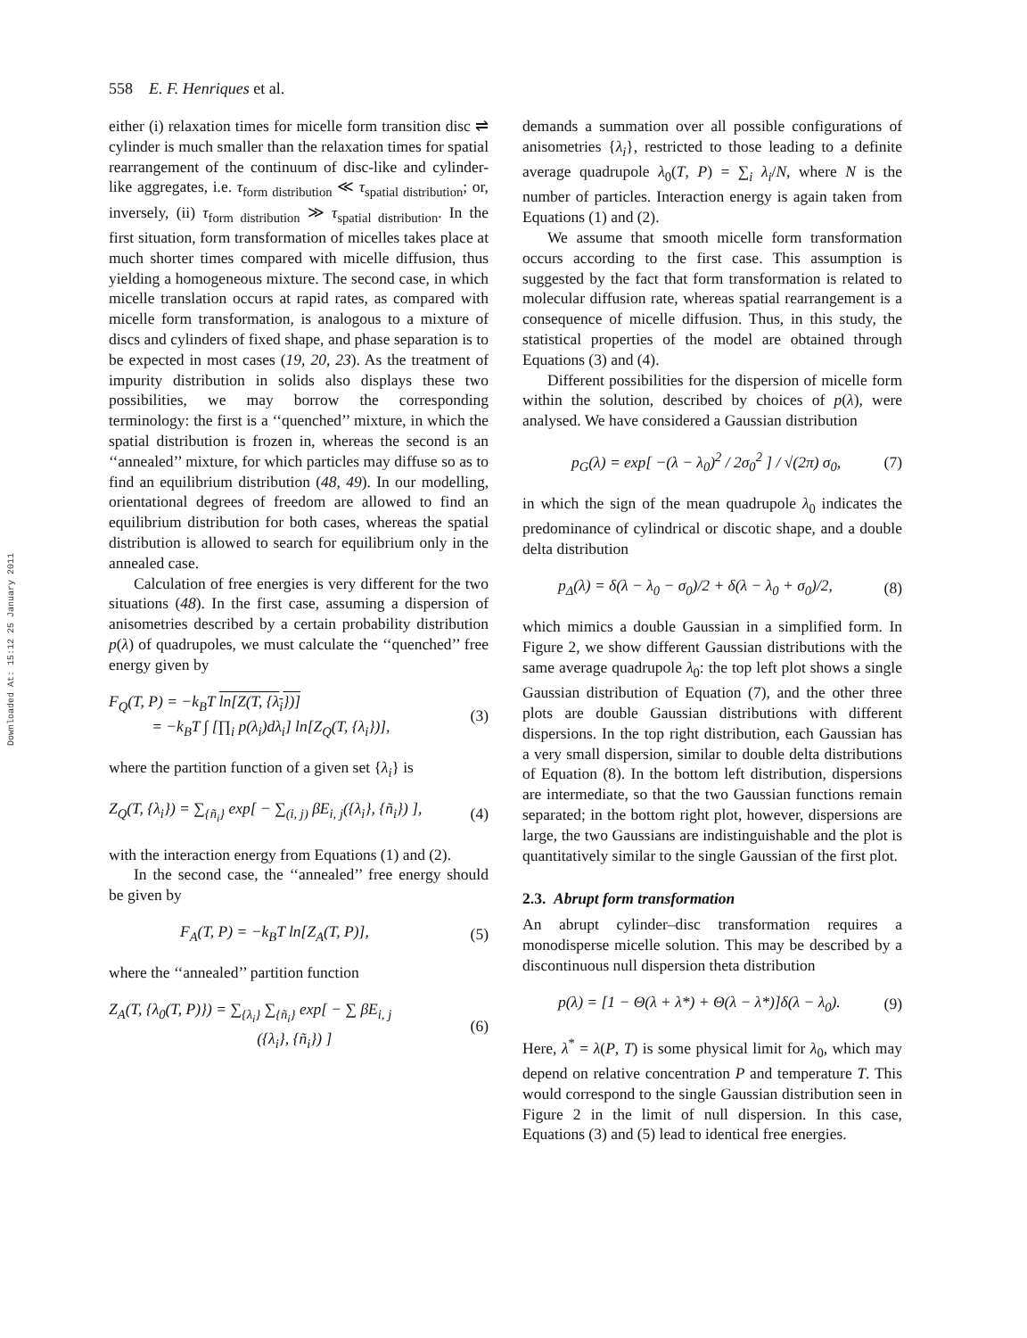Downloaded At: 15:12 25 January 2011
558 E. F. Henriques et al.
either (i) relaxation times for micelle form transition disc ⇌ cylinder is much smaller than the relaxation times for spatial rearrangement of the continuum of disc-like and cylinder-like aggregates, i.e. τ<sub>form distribution</sub> ≪ τ<sub>spatial distribution</sub>; or, inversely, (ii) τ<sub>form distribution</sub> ≫ τ<sub>spatial distribution</sub>. In the first situation, form transformation of micelles takes place at much shorter times compared with micelle diffusion, thus yielding a homogeneous mixture. The second case, in which micelle translation occurs at rapid rates, as compared with micelle form transformation, is analogous to a mixture of discs and cylinders of fixed shape, and phase separation is to be expected in most cases (19, 20, 23). As the treatment of impurity distribution in solids also displays these two possibilities, we may borrow the corresponding terminology: the first is a ‘‘quenched’’ mixture, in which the spatial distribution is frozen in, whereas the second is an ‘‘annealed’’ mixture, for which particles may diffuse so as to find an equilibrium distribution (48, 49). In our modelling, orientational degrees of freedom are allowed to find an equilibrium distribution for both cases, whereas the spatial distribution is allowed to search for equilibrium only in the annealed case.
Calculation of free energies is very different for the two situations (48). In the first case, assuming a dispersion of anisometries described by a certain probability distribution p(λ) of quadrupoles, we must calculate the ‘‘quenched’’ free energy given by
F<sub>Q</sub>(T, P) = −k<sub>B</sub>T ln[Z(T, {λ<sub>i</sub>})]
= −k<sub>B</sub>T ∫ [∏<sub>i</sub> p(λ<sub>i</sub>)dλ<sub>i</sub>] ln[Z<sub>Q</sub>(T, {λ<sub>i</sub>})],
(3)
where the partition function of a given set {λ<sub>i</sub>} is
Z<sub>Q</sub>(T, {λ<sub>i</sub>}) = ∑<sub>{ñ<sub>i</sub>}</sub> exp[ − ∑<sub>(i, j)</sub> βE<sub>i, j</sub>({λ<sub>i</sub>}, {ñ<sub>i</sub>}) ],
(4)
with the interaction energy from Equations (1) and (2).
In the second case, the ‘‘annealed’’ free energy should be given by
F<sub>A</sub>(T, P) = −k<sub>B</sub>T ln[Z<sub>A</sub>(T, P)], (5)
where the ‘‘annealed’’ partition function
Z<sub>A</sub>(T, {λ<sub>0</sub>(T, P)}) = ∑<sub>{λ<sub>i</sub>}</sub> ∑<sub>{ñ<sub>i</sub>}</sub> exp[ − ∑ βE<sub>i, j</sub>
({λ<sub>i</sub>}, {ñ<sub>i</sub>}) ]
(6)
demands a summation over all possible configurations of anisometries {λ<sub>i</sub>}, restricted to those leading to a definite average quadrupole λ<sub>0</sub>(T, P) = ∑<sub>i</sub> λ<sub>i</sub>/N, where N is the number of particles. Interaction energy is again taken from Equations (1) and (2).
We assume that smooth micelle form transformation occurs according to the first case. This assumption is suggested by the fact that form transformation is related to molecular diffusion rate, whereas spatial rearrangement is a consequence of micelle diffusion. Thus, in this study, the statistical properties of the model are obtained through Equations (3) and (4).
Different possibilities for the dispersion of micelle form within the solution, described by choices of p(λ), were analysed. We have considered a Gaussian distribution
p<sub>G</sub>(λ) = exp[ −(λ − λ<sub>0</sub>)<sup>2</sup> / 2σ<sub>0</sub><sup>2</sup> ] / √(2π) σ<sub>0</sub>,
(7)
in which the sign of the mean quadrupole λ<sub>0</sub> indicates the predominance of cylindrical or discotic shape, and a double delta distribution
p<sub>Δ</sub>(λ) = δ(λ − λ<sub>0</sub> − σ<sub>0</sub>)/2 + δ(λ − λ<sub>0</sub> + σ<sub>0</sub>)/2,
(8)
which mimics a double Gaussian in a simplified form. In Figure 2, we show different Gaussian distributions with the same average quadrupole λ<sub>0</sub>: the top left plot shows a single Gaussian distribution of Equation (7), and the other three plots are double Gaussian distributions with different dispersions. In the top right distribution, each Gaussian has a very small dispersion, similar to double delta distributions of Equation (8). In the bottom left distribution, dispersions are intermediate, so that the two Gaussian functions remain separated; in the bottom right plot, however, dispersions are large, the two Gaussians are indistinguishable and the plot is quantitatively similar to the single Gaussian of the first plot.
2.3. Abrupt form transformation
An abrupt cylinder–disc transformation requires a monodisperse micelle solution. This may be described by a discontinuous null dispersion theta distribution
p(λ) = [1 − Θ(λ + λ*) + Θ(λ − λ*)]δ(λ − λ<sub>0</sub>).
(9)
Here, λ<sup>*</sup> = λ(P, T) is some physical limit for λ<sub>0</sub>, which may depend on relative concentration P and temperature T. This would correspond to the single Gaussian distribution seen in Figure 2 in the limit of null dispersion. In this case, Equations (3) and (5) lead to identical free energies.